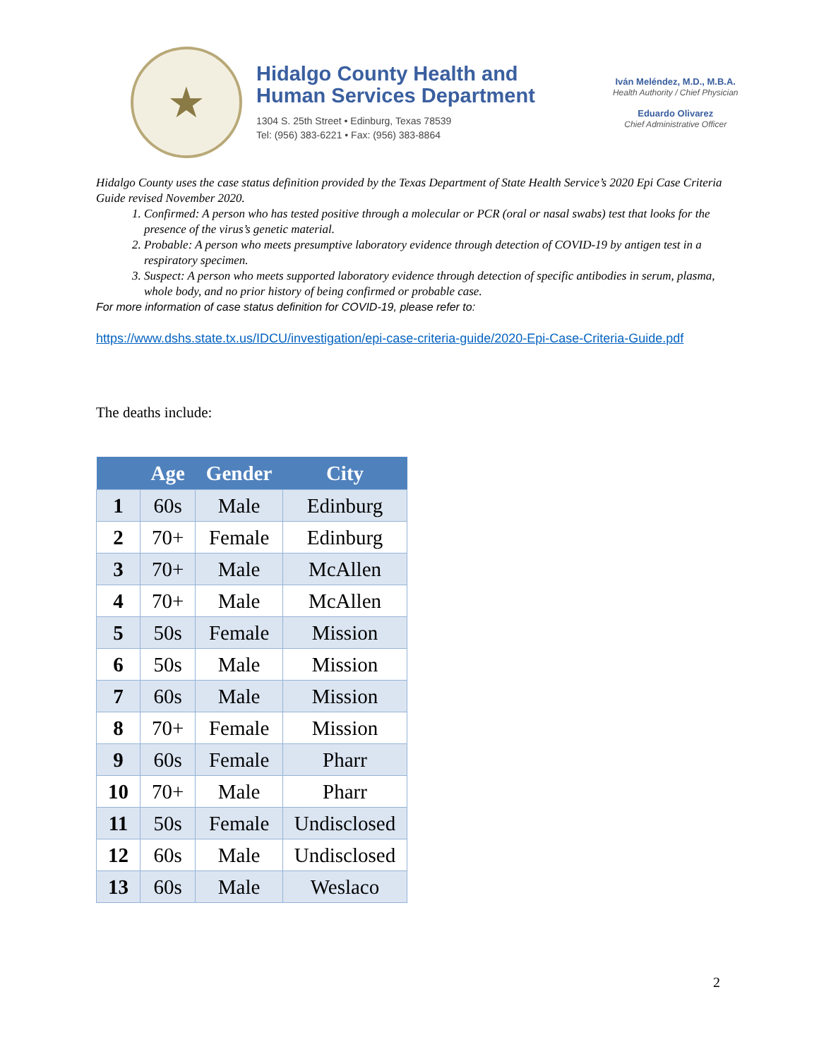★
Hidalgo County Health and
Human Services Department
1304 S. 25th Street • Edinburg, Texas 78539
Tel: (956) 383-6221 • Fax: (956) 383-8864
Iván Meléndez, M.D., M.B.A.
Health Authority / Chief Physician
Eduardo Olivarez
Chief Administrative Officer
Hidalgo County uses the case status definition provided by the Texas Department of State Health Service’s 2020 Epi Case Criteria Guide revised November 2020.
1. Confirmed: A person who has tested positive through a molecular or PCR (oral or nasal swabs) test that looks for the presence of the virus’s genetic material.
2. Probable: A person who meets presumptive laboratory evidence through detection of COVID-19 by antigen test in a respiratory specimen.
3. Suspect: A person who meets supported laboratory evidence through detection of specific antibodies in serum, plasma, whole body, and no prior history of being confirmed or probable case.
For more information of case status definition for COVID-19, please refer to:
https://www.dshs.state.tx.us/IDCU/investigation/epi-case-criteria-guide/2020-Epi-Case-Criteria-Guide.pdf
The deaths include:
| | Age | Gender | City |
| --- | --- | --- | --- |
| 1 | 60s | Male | Edinburg |
| 2 | 70+ | Female | Edinburg |
| 3 | 70+ | Male | McAllen |
| 4 | 70+ | Male | McAllen |
| 5 | 50s | Female | Mission |
| 6 | 50s | Male | Mission |
| 7 | 60s | Male | Mission |
| 8 | 70+ | Female | Mission |
| 9 | 60s | Female | Pharr |
| 10 | 70+ | Male | Pharr |
| 11 | 50s | Female | Undisclosed |
| 12 | 60s | Male | Undisclosed |
| 13 | 60s | Male | Weslaco |
2